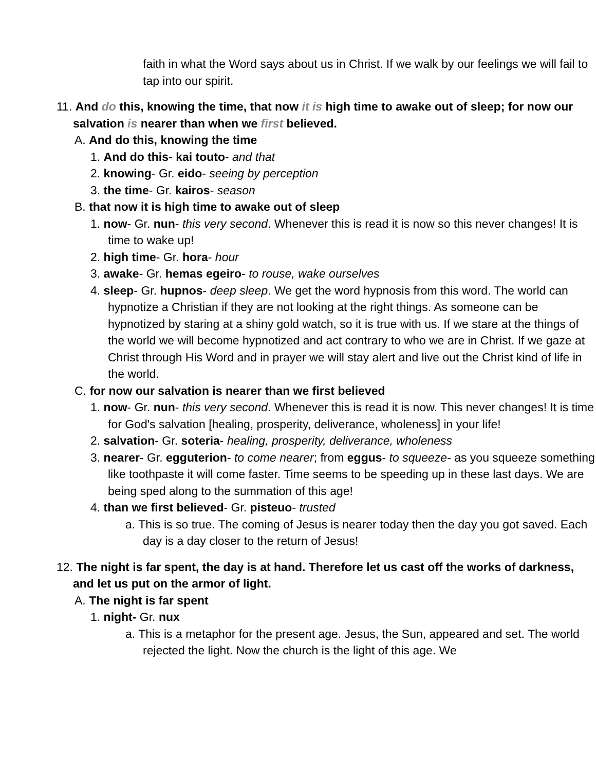faith in what the Word says about us in Christ. If we walk by our feelings we will fail to tap into our spirit.
11. And do this, knowing the time, that now it is high time to awake out of sleep; for now our salvation is nearer than when we first believed.
A. And do this, knowing the time
1. And do this- kai touto- and that
2. knowing- Gr. eido- seeing by perception
3. the time- Gr. kairos- season
B. that now it is high time to awake out of sleep
1. now- Gr. nun- this very second. Whenever this is read it is now so this never changes! It is time to wake up!
2. high time- Gr. hora- hour
3. awake- Gr. hemas egeiro- to rouse, wake ourselves
4. sleep- Gr. hupnos- deep sleep. We get the word hypnosis from this word. The world can hypnotize a Christian if they are not looking at the right things. As someone can be hypnotized by staring at a shiny gold watch, so it is true with us. If we stare at the things of the world we will become hypnotized and act contrary to who we are in Christ. If we gaze at Christ through His Word and in prayer we will stay alert and live out the Christ kind of life in the world.
C. for now our salvation is nearer than we first believed
1. now- Gr. nun- this very second. Whenever this is read it is now. This never changes! It is time for God's salvation [healing, prosperity, deliverance, wholeness] in your life!
2. salvation- Gr. soteria- healing, prosperity, deliverance, wholeness
3. nearer- Gr. egguterion- to come nearer; from eggus- to squeeze- as you squeeze something like toothpaste it will come faster. Time seems to be speeding up in these last days. We are being sped along to the summation of this age!
4. than we first believed- Gr. pisteuo- trusted
a. This is so true. The coming of Jesus is nearer today then the day you got saved. Each day is a day closer to the return of Jesus!
12. The night is far spent, the day is at hand. Therefore let us cast off the works of darkness, and let us put on the armor of light.
A. The night is far spent
1. night- Gr. nux
a. This is a metaphor for the present age. Jesus, the Sun, appeared and set. The world rejected the light. Now the church is the light of this age. We